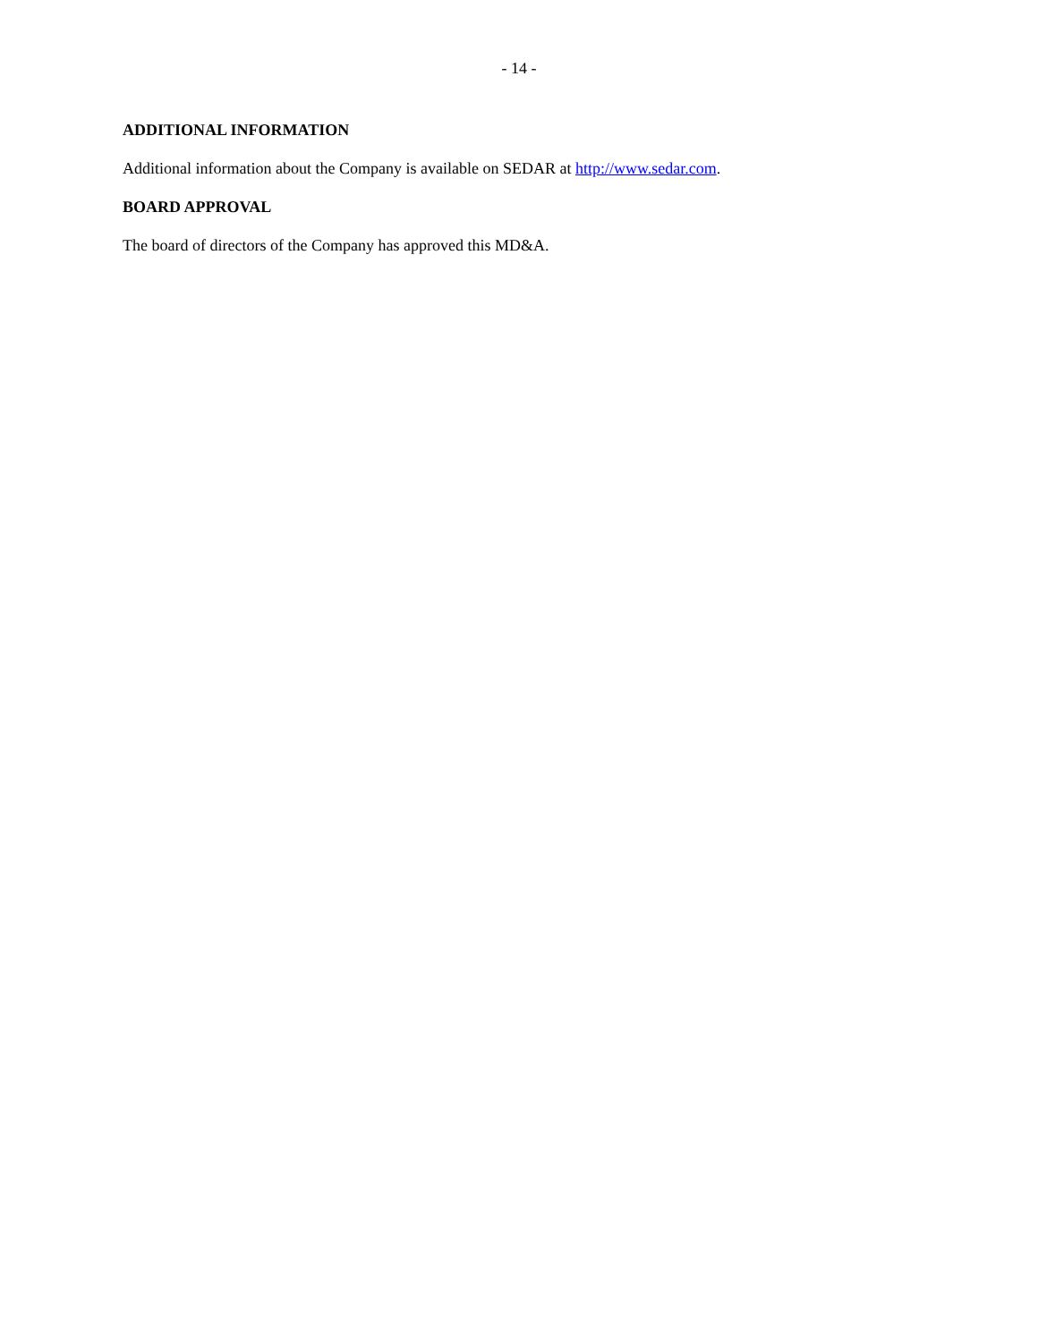- 14 -
ADDITIONAL INFORMATION
Additional information about the Company is available on SEDAR at http://www.sedar.com.
BOARD APPROVAL
The board of directors of the Company has approved this MD&A.